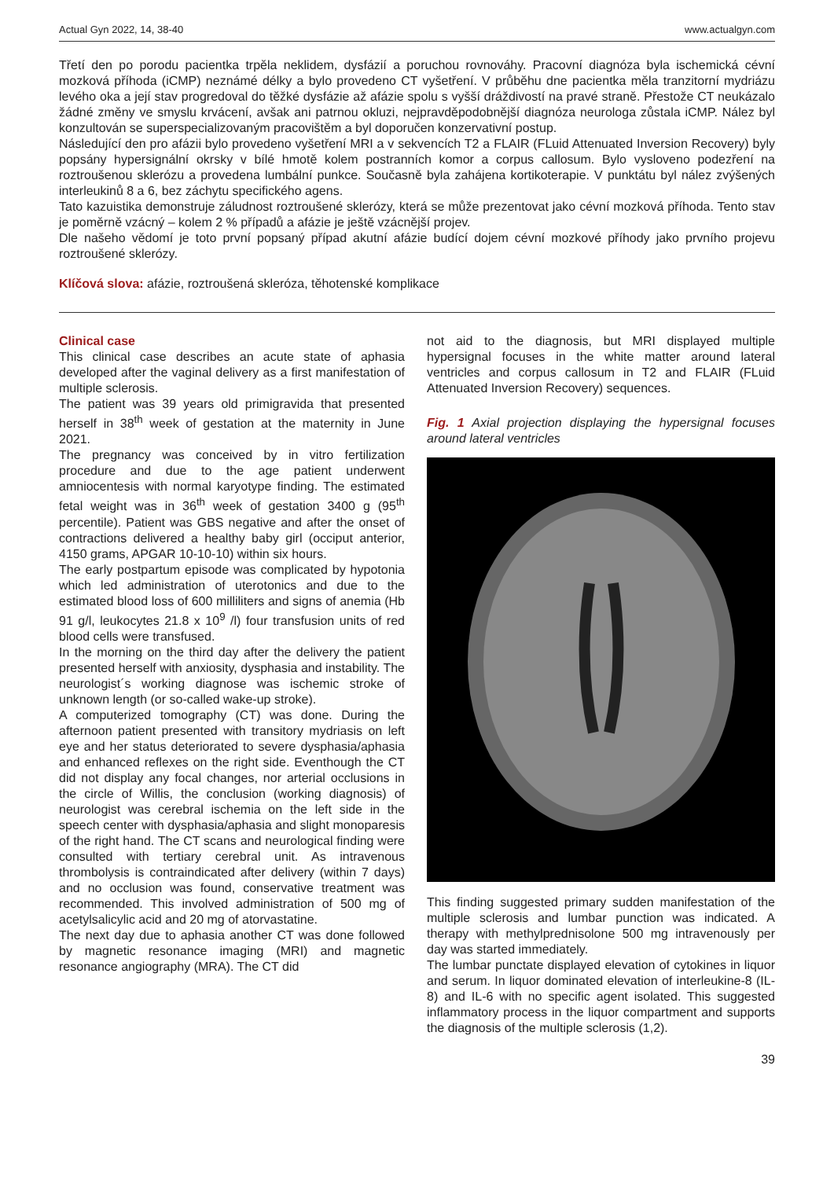Actual Gyn 2022, 14, 38-40 www.actualgyn.com
Třetí den po porodu pacientka trpěla neklidem, dysfázií a poruchou rovnováhy. Pracovní diagnóza byla ischemická cévní mozková příhoda (iCMP) neznámé délky a bylo provedeno CT vyšetření. V průběhu dne pacientka měla tranzitorní mydriázu levého oka a její stav progredoval do těžké dysfázie až afázie spolu s vyšší dráždivostí na pravé straně. Přestože CT neukázalo žádné změny ve smyslu krvácení, avšak ani patrnou okluzi, nejpravděpodobnější diagnóza neurologa zůstala iCMP. Nález byl konzultován se superspecializovaným pracovištěm a byl doporučen konzervativní postup.
Následující den pro afázii bylo provedeno vyšetření MRI a v sekvencích T2 a FLAIR (FLuid Attenuated Inversion Recovery) byly popsány hypersignální okrsky v bílé hmotě kolem postranních komor a corpus callosum. Bylo vysloveno podezření na roztroušenou sklerózu a provedena lumbální punkce. Současně byla zahájena kortikoterapie. V punktátu byl nález zvýšených interleukinů 8 a 6, bez záchytu specifického agens.
Tato kazuistika demonstruje záludnost roztroušené sklerózy, která se může prezentovat jako cévní mozková příhoda. Tento stav je poměrně vzácný – kolem 2 % případů a afázie je ještě vzácnější projev.
Dle našeho vědomí je toto první popsaný případ akutní afázie budící dojem cévní mozkové příhody jako prvního projevu roztroušené sklerózy.
Klíčová slova: afázie, roztroušená skleróza, těhotenské komplikace
Clinical case
This clinical case describes an acute state of aphasia developed after the vaginal delivery as a first manifestation of multiple sclerosis.
The patient was 39 years old primigravida that presented herself in 38<sup>th</sup> week of gestation at the maternity in June 2021.
The pregnancy was conceived by in vitro fertilization procedure and due to the age patient underwent amniocentesis with normal karyotype finding. The estimated fetal weight was in 36<sup>th</sup> week of gestation 3400 g (95<sup>th</sup> percentile). Patient was GBS negative and after the onset of contractions delivered a healthy baby girl (occiput anterior, 4150 grams, APGAR 10-10-10) within six hours.
The early postpartum episode was complicated by hypotonia which led administration of uterotonics and due to the estimated blood loss of 600 milliliters and signs of anemia (Hb 91 g/l, leukocytes 21.8 x 10<sup>9</sup> /l) four transfusion units of red blood cells were transfused.
In the morning on the third day after the delivery the patient presented herself with anxiosity, dysphasia and instability. The neurologist´s working diagnose was ischemic stroke of unknown length (or so-called wake-up stroke).
A computerized tomography (CT) was done. During the afternoon patient presented with transitory mydriasis on left eye and her status deteriorated to severe dysphasia/aphasia and enhanced reflexes on the right side. Eventhough the CT did not display any focal changes, nor arterial occlusions in the circle of Willis, the conclusion (working diagnosis) of neurologist was cerebral ischemia on the left side in the speech center with dysphasia/aphasia and slight monoparesis of the right hand. The CT scans and neurological finding were consulted with tertiary cerebral unit. As intravenous thrombolysis is contraindicated after delivery (within 7 days) and no occlusion was found, conservative treatment was recommended. This involved administration of 500 mg of acetylsalicylic acid and 20 mg of atorvastatine.
The next day due to aphasia another CT was done followed by magnetic resonance imaging (MRI) and magnetic resonance angiography (MRA). The CT did
not aid to the diagnosis, but MRI displayed multiple hypersignal focuses in the white matter around lateral ventricles and corpus callosum in T2 and FLAIR (FLuid Attenuated Inversion Recovery) sequences.
Fig. 1 Axial projection displaying the hypersignal focuses around lateral ventricles
This finding suggested primary sudden manifestation of the multiple sclerosis and lumbar punction was indicated. A therapy with methylprednisolone 500 mg intravenously per day was started immediately.
The lumbar punctate displayed elevation of cytokines in liquor and serum. In liquor dominated elevation of interleukine-8 (IL-8) and IL-6 with no specific agent isolated. This suggested inflammatory process in the liquor compartment and supports the diagnosis of the multiple sclerosis (1,2).
39